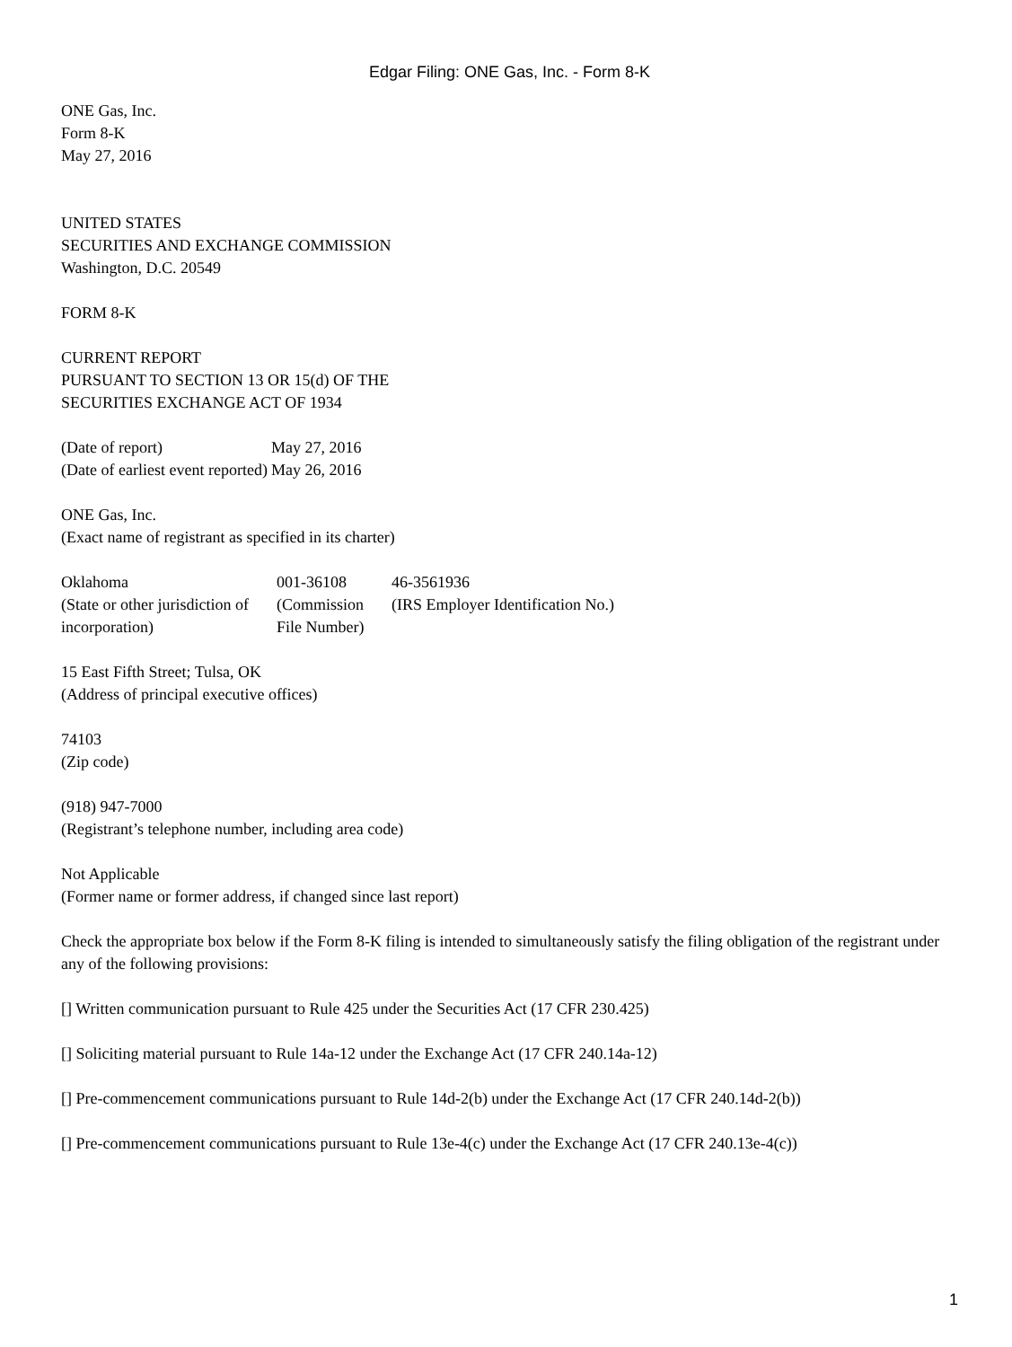Edgar Filing: ONE Gas, Inc. - Form 8-K
ONE Gas, Inc.
Form 8-K
May 27, 2016
UNITED STATES
SECURITIES AND EXCHANGE COMMISSION
Washington, D.C. 20549
FORM 8-K
CURRENT REPORT
PURSUANT TO SECTION 13 OR 15(d) OF THE
SECURITIES EXCHANGE ACT OF 1934
| (Date of report) | May 27, 2016 |
| (Date of earliest event reported) | May 26, 2016 |
ONE Gas, Inc.
(Exact name of registrant as specified in its charter)
| Oklahoma | 001-36108 | 46-3561936 |
| (State or other jurisdiction of incorporation) | (Commission File Number) | (IRS Employer Identification No.) |
15 East Fifth Street; Tulsa, OK
(Address of principal executive offices)
74103
(Zip code)
(918) 947-7000
(Registrant’s telephone number, including area code)
Not Applicable
(Former name or former address, if changed since last report)
Check the appropriate box below if the Form 8-K filing is intended to simultaneously satisfy the filing obligation of the registrant under any of the following provisions:
[] Written communication pursuant to Rule 425 under the Securities Act (17 CFR 230.425)
[] Soliciting material pursuant to Rule 14a-12 under the Exchange Act (17 CFR 240.14a-12)
[] Pre-commencement communications pursuant to Rule 14d-2(b) under the Exchange Act (17 CFR 240.14d-2(b))
[] Pre-commencement communications pursuant to Rule 13e-4(c) under the Exchange Act (17 CFR 240.13e-4(c))
1